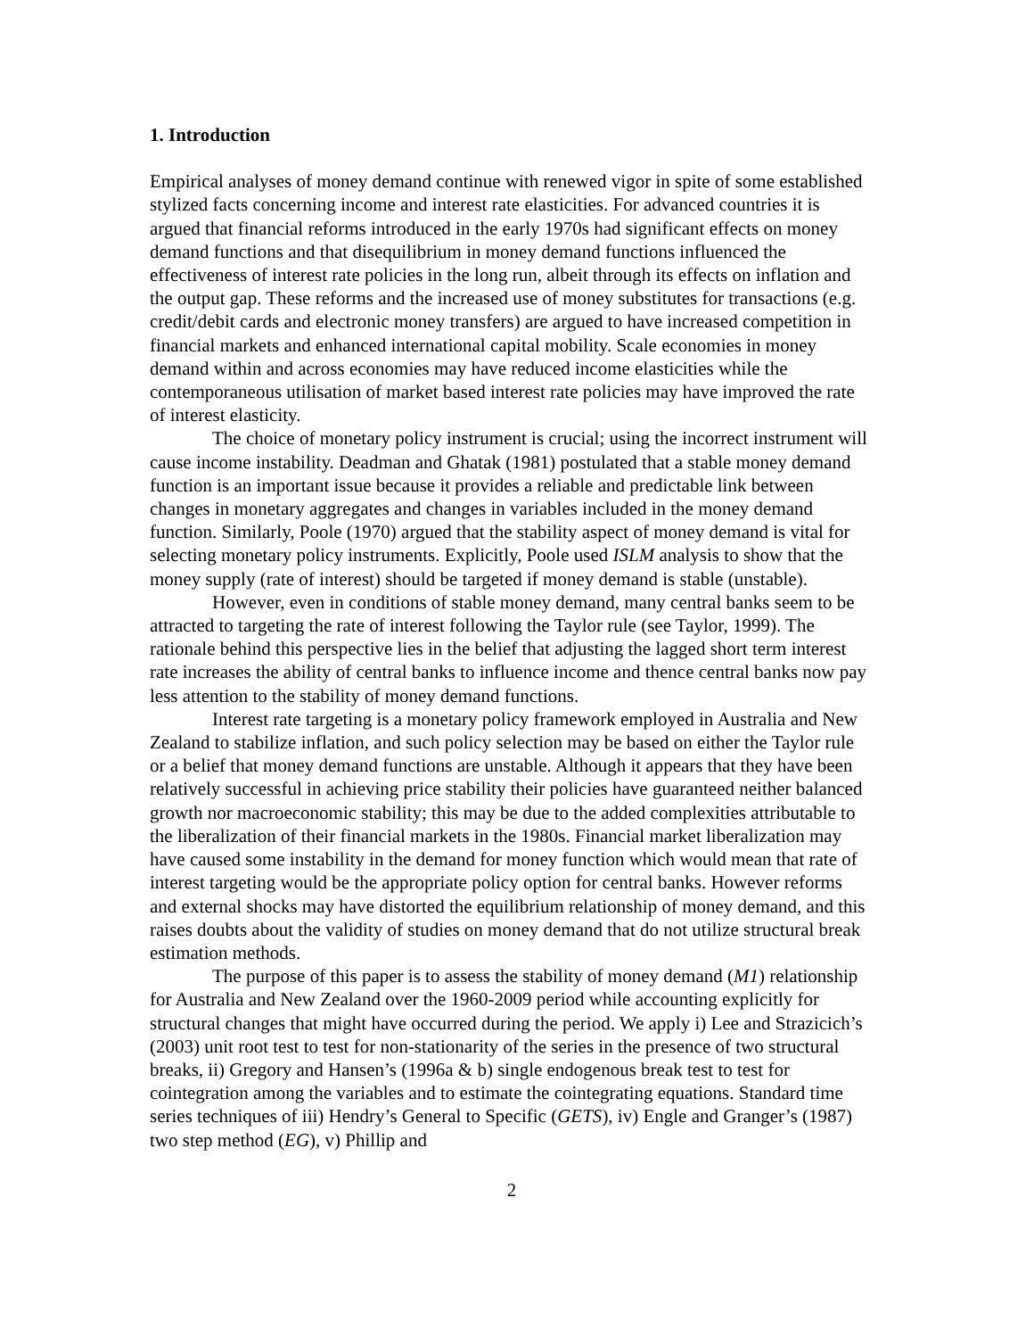1. Introduction
Empirical analyses of money demand continue with renewed vigor in spite of some established stylized facts concerning income and interest rate elasticities. For advanced countries it is argued that financial reforms introduced in the early 1970s had significant effects on money demand functions and that disequilibrium in money demand functions influenced the effectiveness of interest rate policies in the long run, albeit through its effects on inflation and the output gap. These reforms and the increased use of money substitutes for transactions (e.g. credit/debit cards and electronic money transfers) are argued to have increased competition in financial markets and enhanced international capital mobility. Scale economies in money demand within and across economies may have reduced income elasticities while the contemporaneous utilisation of market based interest rate policies may have improved the rate of interest elasticity.
The choice of monetary policy instrument is crucial; using the incorrect instrument will cause income instability. Deadman and Ghatak (1981) postulated that a stable money demand function is an important issue because it provides a reliable and predictable link between changes in monetary aggregates and changes in variables included in the money demand function. Similarly, Poole (1970) argued that the stability aspect of money demand is vital for selecting monetary policy instruments. Explicitly, Poole used ISLM analysis to show that the money supply (rate of interest) should be targeted if money demand is stable (unstable).
However, even in conditions of stable money demand, many central banks seem to be attracted to targeting the rate of interest following the Taylor rule (see Taylor, 1999). The rationale behind this perspective lies in the belief that adjusting the lagged short term interest rate increases the ability of central banks to influence income and thence central banks now pay less attention to the stability of money demand functions.
Interest rate targeting is a monetary policy framework employed in Australia and New Zealand to stabilize inflation, and such policy selection may be based on either the Taylor rule or a belief that money demand functions are unstable. Although it appears that they have been relatively successful in achieving price stability their policies have guaranteed neither balanced growth nor macroeconomic stability; this may be due to the added complexities attributable to the liberalization of their financial markets in the 1980s. Financial market liberalization may have caused some instability in the demand for money function which would mean that rate of interest targeting would be the appropriate policy option for central banks. However reforms and external shocks may have distorted the equilibrium relationship of money demand, and this raises doubts about the validity of studies on money demand that do not utilize structural break estimation methods.
The purpose of this paper is to assess the stability of money demand (M1) relationship for Australia and New Zealand over the 1960-2009 period while accounting explicitly for structural changes that might have occurred during the period. We apply i) Lee and Strazicich’s (2003) unit root test to test for non-stationarity of the series in the presence of two structural breaks, ii) Gregory and Hansen’s (1996a & b) single endogenous break test to test for cointegration among the variables and to estimate the cointegrating equations. Standard time series techniques of iii) Hendry’s General to Specific (GETS), iv) Engle and Granger’s (1987) two step method (EG), v) Phillip and
2